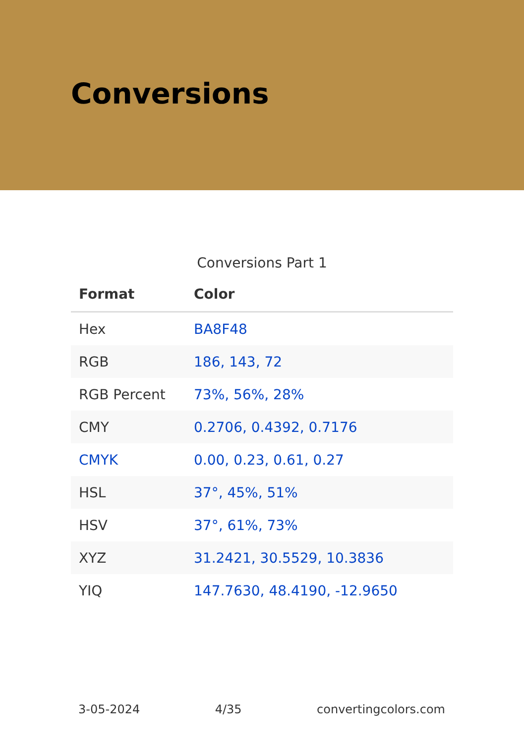Conversions
Conversions Part 1
| Format | Color |
| --- | --- |
| Hex | BA8F48 |
| RGB | 186, 143, 72 |
| RGB Percent | 73%, 56%, 28% |
| CMY | 0.2706, 0.4392, 0.7176 |
| CMYK | 0.00, 0.23, 0.61, 0.27 |
| HSL | 37°, 45%, 51% |
| HSV | 37°, 61%, 73% |
| XYZ | 31.2421, 30.5529, 10.3836 |
| YIQ | 147.7630, 48.4190, -12.9650 |
3-05-2024 4/35 convertingcolors.com